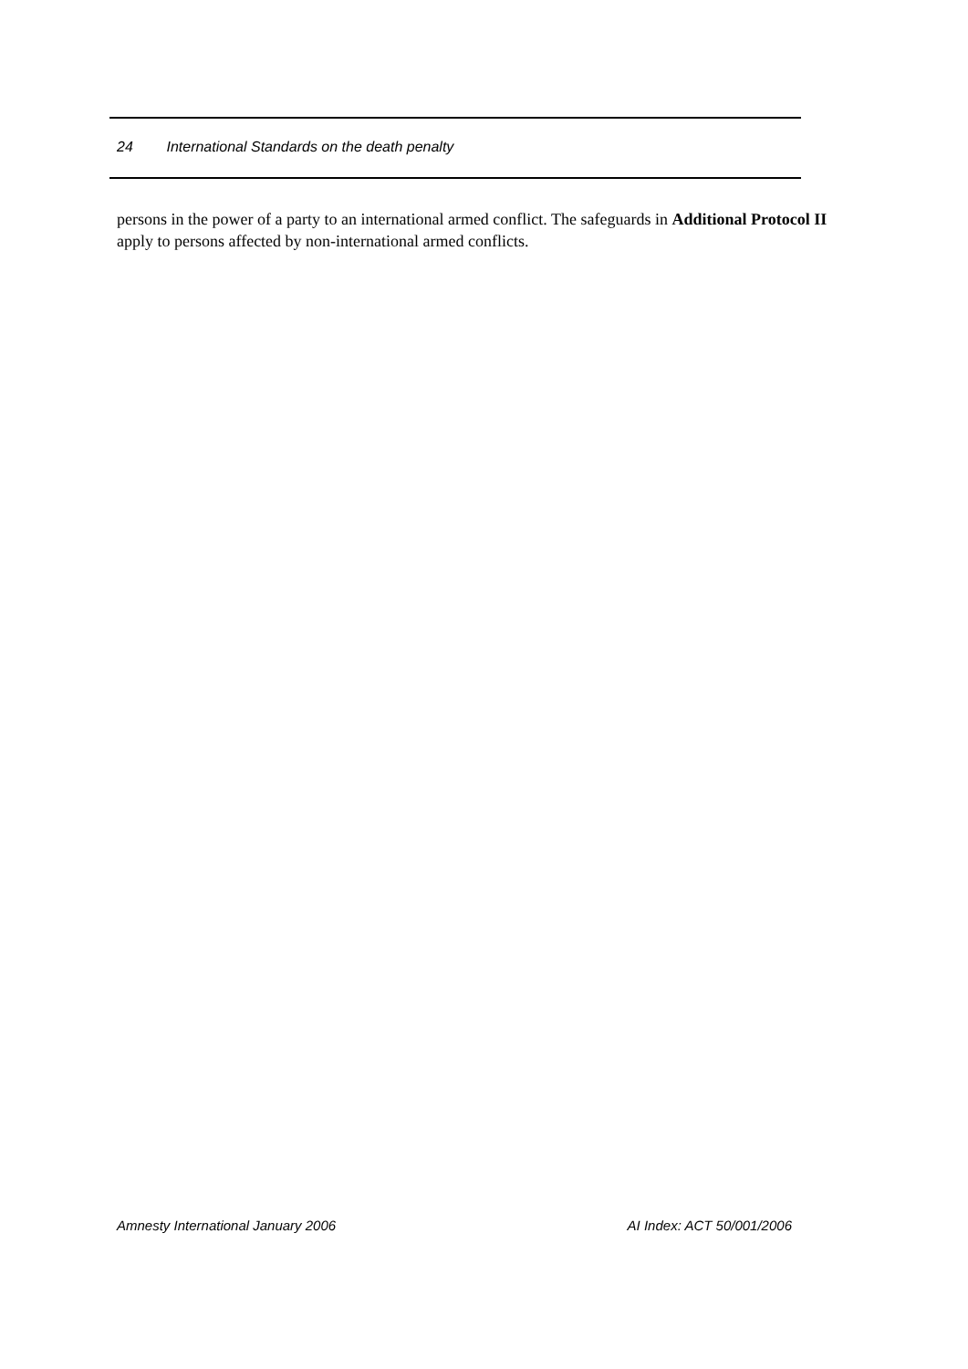24 International Standards on the death penalty
persons in the power of a party to an international armed conflict. The safeguards in Additional Protocol II apply to persons affected by non-international armed conflicts.
Amnesty International January 2006 AI Index: ACT 50/001/2006